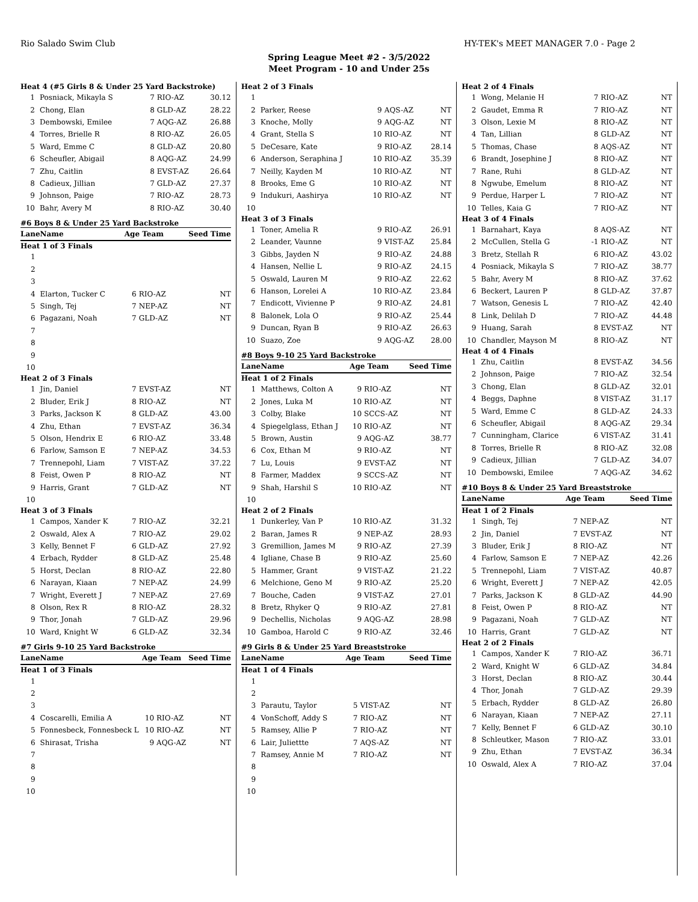Rio Salado Swim Club HY-TEK's MEET MANAGER 7.0 - Page 2
Spring League Meet #2 - 3/5/2022
Meet Program - 10 and Under 25s
| Heat 4 (#5 Girls 8 & Under 25 Yard Backstroke) | | | | |
| 1 | Posniack, Mikayla S | 7 | RIO-AZ | 30.12 |
| 2 | Chong, Elan | 8 | GLD-AZ | 28.22 |
| 3 | Dembowski, Emilee | 7 | AQG-AZ | 26.88 |
| 4 | Torres, Brielle R | 8 | RIO-AZ | 26.05 |
| 5 | Ward, Emme C | 8 | GLD-AZ | 20.80 |
| 6 | Scheufler, Abigail | 8 | AQG-AZ | 24.99 |
| 7 | Zhu, Caitlin | 8 | EVST-AZ | 26.64 |
| 8 | Cadieux, Jillian | 7 | GLD-AZ | 27.37 |
| 9 | Johnson, Paige | 7 | RIO-AZ | 28.73 |
| 10 | Bahr, Avery M | 8 | RIO-AZ | 30.40 |
#6 Boys 8 & Under 25 Yard Backstroke
| Lane | Name | Age Team | | Seed Time |
| --- | --- | --- | --- | --- |
| Heat 1 of 3 Finals | | | | |
| 1 | | | | |
| 2 | | | | |
| 3 | | | | |
| 4 | Elarton, Tucker C | 6 | RIO-AZ | NT |
| 5 | Singh, Tej | 7 | NEP-AZ | NT |
| 6 | Pagazani, Noah | 7 | GLD-AZ | NT |
| 7 | | | | |
| 8 | | | | |
| 9 | | | | |
| 10 | | | | |
| Heat 2 of 3 Finals | | | | |
| 1 | Jin, Daniel | 7 | EVST-AZ | NT |
| 2 | Bluder, Erik J | 8 | RIO-AZ | NT |
| 3 | Parks, Jackson K | 8 | GLD-AZ | 43.00 |
| 4 | Zhu, Ethan | 7 | EVST-AZ | 36.34 |
| 5 | Olson, Hendrix E | 6 | RIO-AZ | 33.48 |
| 6 | Farlow, Samson E | 7 | NEP-AZ | 34.53 |
| 7 | Trennepohl, Liam | 7 | VIST-AZ | 37.22 |
| 8 | Feist, Owen P | 8 | RIO-AZ | NT |
| 9 | Harris, Grant | 7 | GLD-AZ | NT |
| 10 | | | | |
| Heat 3 of 3 Finals | | | | |
| 1 | Campos, Xander K | 7 | RIO-AZ | 32.21 |
| 2 | Oswald, Alex A | 7 | RIO-AZ | 29.02 |
| 3 | Kelly, Bennet F | 6 | GLD-AZ | 27.92 |
| 4 | Erbach, Rydder | 8 | GLD-AZ | 25.48 |
| 5 | Horst, Declan | 8 | RIO-AZ | 22.80 |
| 6 | Narayan, Kiaan | 7 | NEP-AZ | 24.99 |
| 7 | Wright, Everett J | 7 | NEP-AZ | 27.69 |
| 8 | Olson, Rex R | 8 | RIO-AZ | 28.32 |
| 9 | Thor, Jonah | 7 | GLD-AZ | 29.96 |
| 10 | Ward, Knight W | 6 | GLD-AZ | 32.34 |
#7 Girls 9-10 25 Yard Backstroke
| Lane | Name | Age Team | | Seed Time |
| --- | --- | --- | --- | --- |
| Heat 1 of 3 Finals | | | | |
| 1 | | | | |
| 2 | | | | |
| 3 | | | | |
| 4 | Coscarelli, Emilia A | 10 | RIO-AZ | NT |
| 5 | Fonnesbeck, Fonnesbeck L | 10 | RIO-AZ | NT |
| 6 | Shirasat, Trisha | 9 | AQG-AZ | NT |
| 7 | | | | |
| 8 | | | | |
| 9 | | | | |
| 10 | | | | |
| Heat 2 of 3 Finals | | | | |
| 1 | | | | |
| 2 | Parker, Reese | 9 | AQS-AZ | NT |
| 3 | Knoche, Molly | 9 | AQG-AZ | NT |
| 4 | Grant, Stella S | 10 | RIO-AZ | NT |
| 5 | DeCesare, Kate | 9 | RIO-AZ | 28.14 |
| 6 | Anderson, Seraphina J | 10 | RIO-AZ | 35.39 |
| 7 | Neilly, Kayden M | 10 | RIO-AZ | NT |
| 8 | Brooks, Eme G | 10 | RIO-AZ | NT |
| 9 | Indukuri, Aashirya | 10 | RIO-AZ | NT |
| 10 | | | | |
| Heat 3 of 3 Finals | | | | |
| 1 | Toner, Amelia R | 9 | RIO-AZ | 26.91 |
| 2 | Leander, Vaunne | 9 | VIST-AZ | 25.84 |
| 3 | Gibbs, Jayden N | 9 | RIO-AZ | 24.88 |
| 4 | Hansen, Nellie L | 9 | RIO-AZ | 24.15 |
| 5 | Oswald, Lauren M | 9 | RIO-AZ | 22.62 |
| 6 | Hanson, Lorelei A | 10 | RIO-AZ | 23.84 |
| 7 | Endicott, Vivienne P | 9 | RIO-AZ | 24.81 |
| 8 | Balonek, Lola O | 9 | RIO-AZ | 25.44 |
| 9 | Duncan, Ryan B | 9 | RIO-AZ | 26.63 |
| 10 | Suazo, Zoe | 9 | AQG-AZ | 28.00 |
#8 Boys 9-10 25 Yard Backstroke
| Lane | Name | Age Team | | Seed Time |
| --- | --- | --- | --- | --- |
| Heat 1 of 2 Finals | | | | |
| 1 | Matthews, Colton A | 9 | RIO-AZ | NT |
| 2 | Jones, Luka M | 10 | RIO-AZ | NT |
| 3 | Colby, Blake | 10 | SCCS-AZ | NT |
| 4 | Spiegelglass, Ethan J | 10 | RIO-AZ | NT |
| 5 | Brown, Austin | 9 | AQG-AZ | 38.77 |
| 6 | Cox, Ethan M | 9 | RIO-AZ | NT |
| 7 | Lu, Louis | 9 | EVST-AZ | NT |
| 8 | Farmer, Maddex | 9 | SCCS-AZ | NT |
| 9 | Shah, Harshil S | 10 | RIO-AZ | NT |
| 10 | | | | |
| Heat 2 of 2 Finals | | | | |
| 1 | Dunkerley, Van P | 10 | RIO-AZ | 31.32 |
| 2 | Baran, James R | 9 | NEP-AZ | 28.93 |
| 3 | Gremillion, James M | 9 | RIO-AZ | 27.39 |
| 4 | Igliane, Chase B | 9 | RIO-AZ | 25.60 |
| 5 | Hammer, Grant | 9 | VIST-AZ | 21.22 |
| 6 | Melchione, Geno M | 9 | RIO-AZ | 25.20 |
| 7 | Bouche, Caden | 9 | VIST-AZ | 27.01 |
| 8 | Bretz, Rhyker Q | 9 | RIO-AZ | 27.81 |
| 9 | Dechellis, Nicholas | 9 | AQG-AZ | 28.98 |
| 10 | Gamboa, Harold C | 9 | RIO-AZ | 32.46 |
#9 Girls 8 & Under 25 Yard Breaststroke
| Lane | Name | Age Team | | Seed Time |
| --- | --- | --- | --- | --- |
| Heat 1 of 4 Finals | | | | |
| 1 | | | | |
| 2 | | | | |
| 3 | Parautu, Taylor | 5 | VIST-AZ | NT |
| 4 | VonSchoff, Addy S | 7 | RIO-AZ | NT |
| 5 | Ramsey, Allie P | 7 | RIO-AZ | NT |
| 6 | Lair, Juliettte | 7 | AQS-AZ | NT |
| 7 | Ramsey, Annie M | 7 | RIO-AZ | NT |
| 8 | | | | |
| 9 | | | | |
| 10 | | | | |
| Heat 2 of 4 Finals | | | | |
| 1 | Wong, Melanie H | 7 | RIO-AZ | NT |
| 2 | Gaudet, Emma R | 7 | RIO-AZ | NT |
| 3 | Olson, Lexie M | 8 | RIO-AZ | NT |
| 4 | Tan, Lillian | 8 | GLD-AZ | NT |
| 5 | Thomas, Chase | 8 | AQS-AZ | NT |
| 6 | Brandt, Josephine J | 8 | RIO-AZ | NT |
| 7 | Rane, Ruhi | 8 | GLD-AZ | NT |
| 8 | Ngwube, Emelum | 8 | RIO-AZ | NT |
| 9 | Perdue, Harper L | 7 | RIO-AZ | NT |
| 10 | Telles, Kaia G | 7 | RIO-AZ | NT |
| Heat 3 of 4 Finals | | | | |
| 1 | Barnahart, Kaya | 8 | AQS-AZ | NT |
| 2 | McCullen, Stella G | -1 | RIO-AZ | NT |
| 3 | Bretz, Stellah R | 6 | RIO-AZ | 43.02 |
| 4 | Posniack, Mikayla S | 7 | RIO-AZ | 38.77 |
| 5 | Bahr, Avery M | 8 | RIO-AZ | 37.62 |
| 6 | Beckert, Lauren P | 8 | GLD-AZ | 37.87 |
| 7 | Watson, Genesis L | 7 | RIO-AZ | 42.40 |
| 8 | Link, Delilah D | 7 | RIO-AZ | 44.48 |
| 9 | Huang, Sarah | 8 | EVST-AZ | NT |
| 10 | Chandler, Mayson M | 8 | RIO-AZ | NT |
| Heat 4 of 4 Finals | | | | |
| 1 | Zhu, Caitlin | 8 | EVST-AZ | 34.56 |
| 2 | Johnson, Paige | 7 | RIO-AZ | 32.54 |
| 3 | Chong, Elan | 8 | GLD-AZ | 32.01 |
| 4 | Beggs, Daphne | 8 | VIST-AZ | 31.17 |
| 5 | Ward, Emme C | 8 | GLD-AZ | 24.33 |
| 6 | Scheufler, Abigail | 8 | AQG-AZ | 29.34 |
| 7 | Cunningham, Clarice | 6 | VIST-AZ | 31.41 |
| 8 | Torres, Brielle R | 8 | RIO-AZ | 32.08 |
| 9 | Cadieux, Jillian | 7 | GLD-AZ | 34.07 |
| 10 | Dembowski, Emilee | 7 | AQG-AZ | 34.62 |
#10 Boys 8 & Under 25 Yard Breaststroke
| Lane | Name | Age Team | | Seed Time |
| --- | --- | --- | --- | --- |
| Heat 1 of 2 Finals | | | | |
| 1 | Singh, Tej | 7 | NEP-AZ | NT |
| 2 | Jin, Daniel | 7 | EVST-AZ | NT |
| 3 | Bluder, Erik J | 8 | RIO-AZ | NT |
| 4 | Farlow, Samson E | 7 | NEP-AZ | 42.26 |
| 5 | Trennepohl, Liam | 7 | VIST-AZ | 40.87 |
| 6 | Wright, Everett J | 7 | NEP-AZ | 42.05 |
| 7 | Parks, Jackson K | 8 | GLD-AZ | 44.90 |
| 8 | Feist, Owen P | 8 | RIO-AZ | NT |
| 9 | Pagazani, Noah | 7 | GLD-AZ | NT |
| 10 | Harris, Grant | 7 | GLD-AZ | NT |
| Heat 2 of 2 Finals | | | | |
| 1 | Campos, Xander K | 7 | RIO-AZ | 36.71 |
| 2 | Ward, Knight W | 6 | GLD-AZ | 34.84 |
| 3 | Horst, Declan | 8 | RIO-AZ | 30.44 |
| 4 | Thor, Jonah | 7 | GLD-AZ | 29.39 |
| 5 | Erbach, Rydder | 8 | GLD-AZ | 26.80 |
| 6 | Narayan, Kiaan | 7 | NEP-AZ | 27.11 |
| 7 | Kelly, Bennet F | 6 | GLD-AZ | 30.10 |
| 8 | Schleutker, Mason | 7 | RIO-AZ | 33.01 |
| 9 | Zhu, Ethan | 7 | EVST-AZ | 36.34 |
| 10 | Oswald, Alex A | 7 | RIO-AZ | 37.04 |